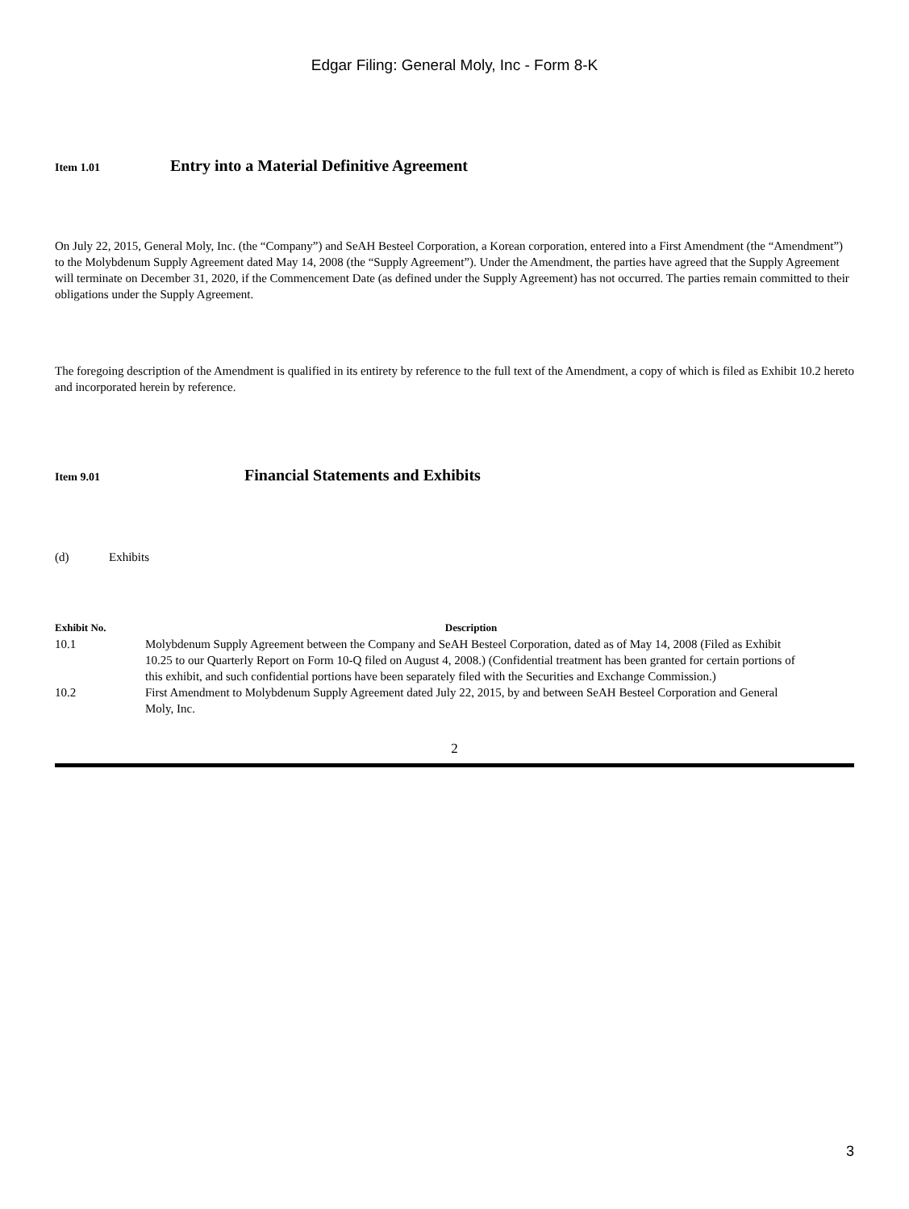Edgar Filing: General Moly, Inc - Form 8-K
Item 1.01 Entry into a Material Definitive Agreement
On July 22, 2015, General Moly, Inc. (the “Company”) and SeAH Besteel Corporation, a Korean corporation, entered into a First Amendment (the “Amendment”) to the Molybdenum Supply Agreement dated May 14, 2008 (the “Supply Agreement”). Under the Amendment, the parties have agreed that the Supply Agreement will terminate on December 31, 2020, if the Commencement Date (as defined under the Supply Agreement) has not occurred. The parties remain committed to their obligations under the Supply Agreement.
The foregoing description of the Amendment is qualified in its entirety by reference to the full text of the Amendment, a copy of which is filed as Exhibit 10.2 hereto and incorporated herein by reference.
Item 9.01 Financial Statements and Exhibits
(d) Exhibits
| Exhibit No. | Description |
| --- | --- |
| 10.1 | Molybdenum Supply Agreement between the Company and SeAH Besteel Corporation, dated as of May 14, 2008 (Filed as Exhibit 10.25 to our Quarterly Report on Form 10-Q filed on August 4, 2008.) (Confidential treatment has been granted for certain portions of this exhibit, and such confidential portions have been separately filed with the Securities and Exchange Commission.) |
| 10.2 | First Amendment to Molybdenum Supply Agreement dated July 22, 2015, by and between SeAH Besteel Corporation and General Moly, Inc. |
2
3